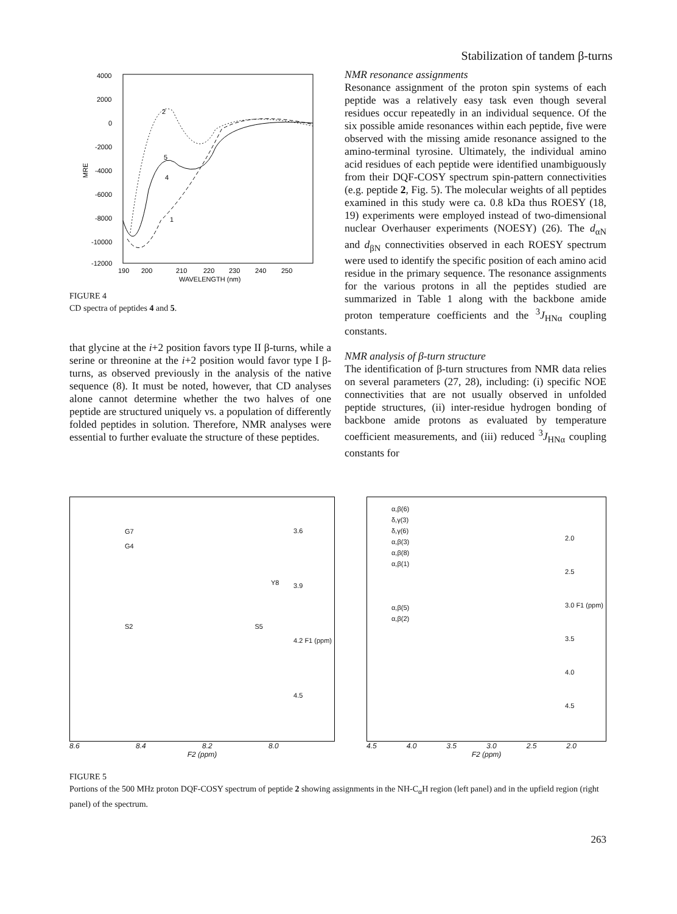Stabilization of tandem β-turns
4000
2000
0
-2000
-4000
-6000
-8000
-10000
-12000
MRE
190
200
210
220
230
240
250
WAVELENGTH (nm)
2
5
4
1
FIGURE 4
CD spectra of peptides 4 and 5.
that glycine at the i+2 position favors type II β-turns, while a serine or threonine at the i+2 position would favor type I β-turns, as observed previously in the analysis of the native sequence (8). It must be noted, however, that CD analyses alone cannot determine whether the two halves of one peptide are structured uniquely vs. a population of differently folded peptides in solution. Therefore, NMR analyses were essential to further evaluate the structure of these peptides.
NMR resonance assignments
Resonance assignment of the proton spin systems of each peptide was a relatively easy task even though several residues occur repeatedly in an individual sequence. Of the six possible amide resonances within each peptide, five were observed with the missing amide resonance assigned to the amino-terminal tyrosine. Ultimately, the individual amino acid residues of each peptide were identified unambiguously from their DQF-COSY spectrum spin-pattern connectivities (e.g. peptide 2, Fig. 5). The molecular weights of all peptides examined in this study were ca. 0.8 kDa thus ROESY (18, 19) experiments were employed instead of two-dimensional nuclear Overhauser experiments (NOESY) (26). The d<sub>αN</sub> and d<sub>βN</sub> connectivities observed in each ROESY spectrum were used to identify the specific position of each amino acid residue in the primary sequence. The resonance assignments for the various protons in all the peptides studied are summarized in Table 1 along with the backbone amide proton temperature coefficients and the <sup>3</sup>J<sub>HNα</sub> coupling constants.
NMR analysis of β-turn structure
The identification of β-turn structures from NMR data relies on several parameters (27, 28), including: (i) specific NOE connectivities that are not usually observed in unfolded peptide structures, (ii) inter-residue hydrogen bonding of backbone amide protons as evaluated by temperature coefficient measurements, and (iii) reduced <sup>3</sup>J<sub>HNα</sub> coupling constants for
G7
G4
Y8
S2 S5
3.6
3.9
4.2 F1 (ppm)
4.5
8.6 8.4 8.2 8.0
F2 (ppm)
α,β(6)
δ,γ(3)
δ,γ(6)
α,β(3)
α,β(8)
α,β(1)
α,β(5)
α,β(2)
2.0
2.5
3.0 F1 (ppm)
3.5
4.0
4.5
4.5 4.0 3.5 3.0 2.5 2.0
F2 (ppm)
FIGURE 5
Portions of the 500 MHz proton DQF-COSY spectrum of peptide 2 showing assignments in the NH-C<sub>α</sub>H region (left panel) and in the upfield region (right panel) of the spectrum.
263